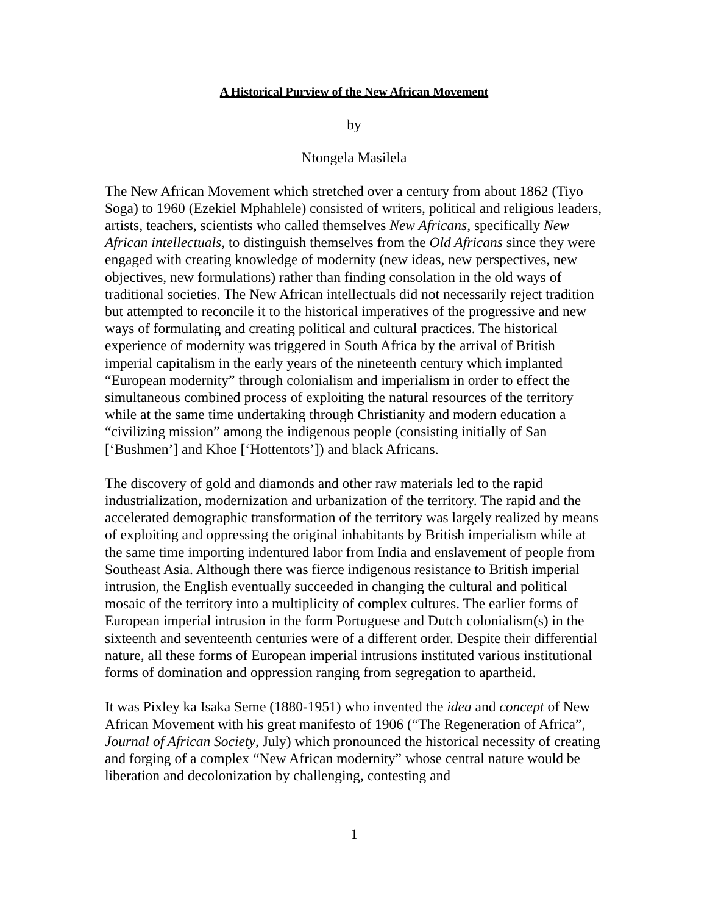A Historical Purview of the New African Movement
by
Ntongela Masilela
The New African Movement which stretched over a century from about 1862 (Tiyo Soga) to 1960 (Ezekiel Mphahlele) consisted of writers, political and religious leaders, artists, teachers, scientists who called themselves New Africans, specifically New African intellectuals, to distinguish themselves from the Old Africans since they were engaged with creating knowledge of modernity (new ideas, new perspectives, new objectives, new formulations) rather than finding consolation in the old ways of traditional societies. The New African intellectuals did not necessarily reject tradition but attempted to reconcile it to the historical imperatives of the progressive and new ways of formulating and creating political and cultural practices. The historical experience of modernity was triggered in South Africa by the arrival of British imperial capitalism in the early years of the nineteenth century which implanted “European modernity” through colonialism and imperialism in order to effect the simultaneous combined process of exploiting the natural resources of the territory while at the same time undertaking through Christianity and modern education a “civilizing mission” among the indigenous people (consisting initially of San [‘Bushmen’] and Khoe [‘Hottentots’]) and black Africans.
The discovery of gold and diamonds and other raw materials led to the rapid industrialization, modernization and urbanization of the territory. The rapid and the accelerated demographic transformation of the territory was largely realized by means of exploiting and oppressing the original inhabitants by British imperialism while at the same time importing indentured labor from India and enslavement of people from Southeast Asia. Although there was fierce indigenous resistance to British imperial intrusion, the English eventually succeeded in changing the cultural and political mosaic of the territory into a multiplicity of complex cultures. The earlier forms of European imperial intrusion in the form Portuguese and Dutch colonialism(s) in the sixteenth and seventeenth centuries were of a different order. Despite their differential nature, all these forms of European imperial intrusions instituted various institutional forms of domination and oppression ranging from segregation to apartheid.
It was Pixley ka Isaka Seme (1880-1951) who invented the idea and concept of New African Movement with his great manifesto of 1906 (“The Regeneration of Africa”, Journal of African Society, July) which pronounced the historical necessity of creating and forging of a complex “New African modernity” whose central nature would be liberation and decolonization by challenging, contesting and
1